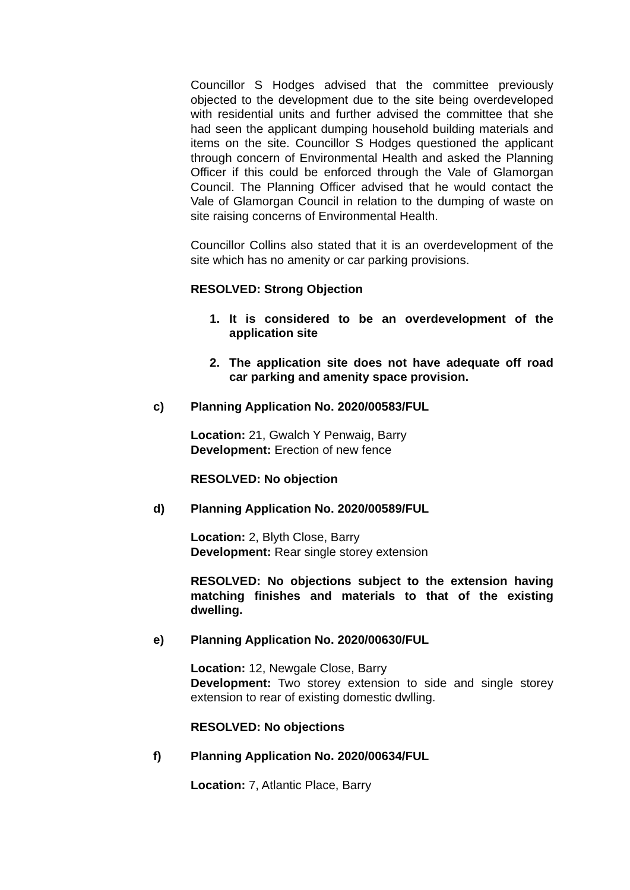Councillor S Hodges advised that the committee previously objected to the development due to the site being overdeveloped with residential units and further advised the committee that she had seen the applicant dumping household building materials and items on the site. Councillor S Hodges questioned the applicant through concern of Environmental Health and asked the Planning Officer if this could be enforced through the Vale of Glamorgan Council. The Planning Officer advised that he would contact the Vale of Glamorgan Council in relation to the dumping of waste on site raising concerns of Environmental Health.
Councillor Collins also stated that it is an overdevelopment of the site which has no amenity or car parking provisions.
RESOLVED: Strong Objection
1. It is considered to be an overdevelopment of the application site
2. The application site does not have adequate off road car parking and amenity space provision.
c) Planning Application No. 2020/00583/FUL
Location: 21, Gwalch Y Penwaig, Barry
Development: Erection of new fence
RESOLVED: No objection
d) Planning Application No. 2020/00589/FUL
Location: 2, Blyth Close, Barry
Development: Rear single storey extension
RESOLVED: No objections subject to the extension having matching finishes and materials to that of the existing dwelling.
e) Planning Application No. 2020/00630/FUL
Location: 12, Newgale Close, Barry
Development: Two storey extension to side and single storey extension to rear of existing domestic dwlling.
RESOLVED: No objections
f) Planning Application No. 2020/00634/FUL
Location: 7, Atlantic Place, Barry